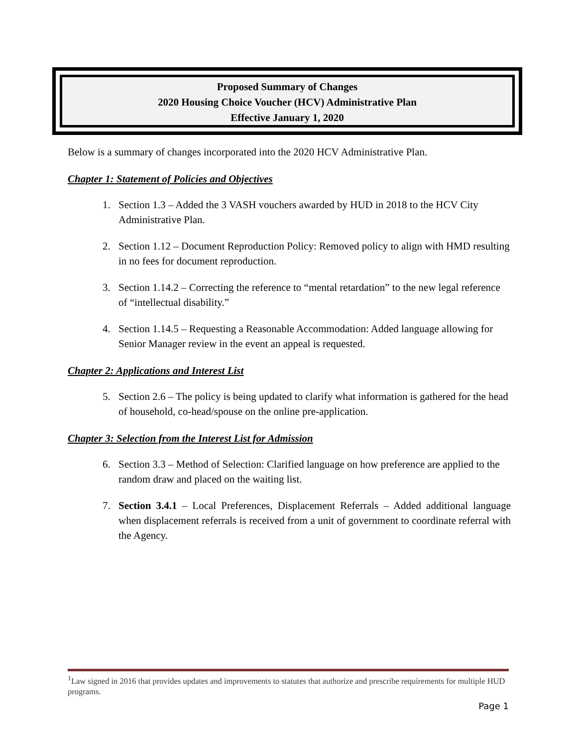Proposed Summary of Changes
2020 Housing Choice Voucher (HCV) Administrative Plan
Effective January 1, 2020
Below is a summary of changes incorporated into the 2020 HCV Administrative Plan.
Chapter 1: Statement of Policies and Objectives
1. Section 1.3 – Added the 3 VASH vouchers awarded by HUD in 2018 to the HCV City Administrative Plan.
2. Section 1.12 – Document Reproduction Policy: Removed policy to align with HMD resulting in no fees for document reproduction.
3. Section 1.14.2 – Correcting the reference to “mental retardation” to the new legal reference of “intellectual disability.”
4. Section 1.14.5 – Requesting a Reasonable Accommodation: Added language allowing for Senior Manager review in the event an appeal is requested.
Chapter 2: Applications and Interest List
5. Section 2.6 – The policy is being updated to clarify what information is gathered for the head of household, co-head/spouse on the online pre-application.
Chapter 3: Selection from the Interest List for Admission
6. Section 3.3 – Method of Selection: Clarified language on how preference are applied to the random draw and placed on the waiting list.
7. Section 3.4.1 – Local Preferences, Displacement Referrals – Added additional language when displacement referrals is received from a unit of government to coordinate referral with the Agency.
<sup>1</sup> Law signed in 2016 that provides updates and improvements to statutes that authorize and prescribe requirements for multiple HUD programs.
Page 1